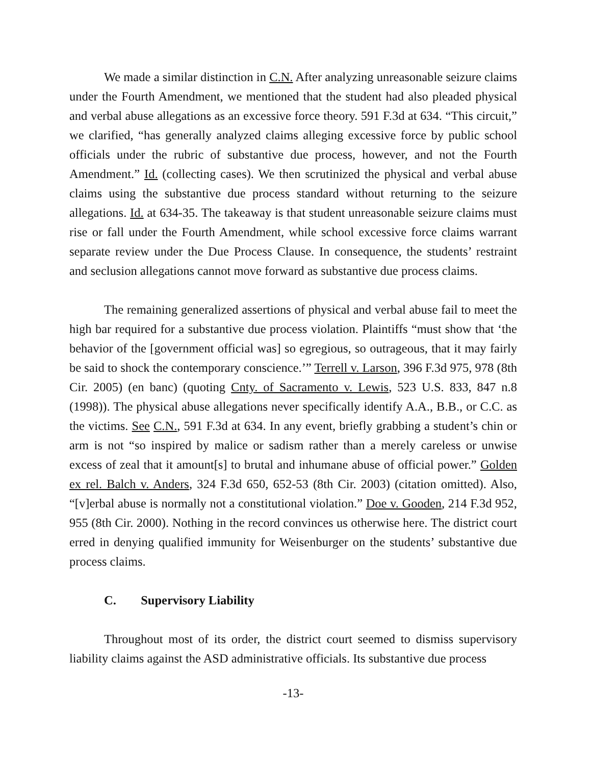We made a similar distinction in C.N. After analyzing unreasonable seizure claims under the Fourth Amendment, we mentioned that the student had also pleaded physical and verbal abuse allegations as an excessive force theory. 591 F.3d at 634. “This circuit,” we clarified, “has generally analyzed claims alleging excessive force by public school officials under the rubric of substantive due process, however, and not the Fourth Amendment.” Id. (collecting cases). We then scrutinized the physical and verbal abuse claims using the substantive due process standard without returning to the seizure allegations. Id. at 634-35. The takeaway is that student unreasonable seizure claims must rise or fall under the Fourth Amendment, while school excessive force claims warrant separate review under the Due Process Clause. In consequence, the students’ restraint and seclusion allegations cannot move forward as substantive due process claims.
The remaining generalized assertions of physical and verbal abuse fail to meet the high bar required for a substantive due process violation. Plaintiffs “must show that ‘the behavior of the [government official was] so egregious, so outrageous, that it may fairly be said to shock the contemporary conscience.’” Terrell v. Larson, 396 F.3d 975, 978 (8th Cir. 2005) (en banc) (quoting Cnty. of Sacramento v. Lewis, 523 U.S. 833, 847 n.8 (1998)). The physical abuse allegations never specifically identify A.A., B.B., or C.C. as the victims. See C.N., 591 F.3d at 634. In any event, briefly grabbing a student’s chin or arm is not “so inspired by malice or sadism rather than a merely careless or unwise excess of zeal that it amount[s] to brutal and inhumane abuse of official power.” Golden ex rel. Balch v. Anders, 324 F.3d 650, 652-53 (8th Cir. 2003) (citation omitted). Also, “[v]erbal abuse is normally not a constitutional violation.” Doe v. Gooden, 214 F.3d 952, 955 (8th Cir. 2000). Nothing in the record convinces us otherwise here. The district court erred in denying qualified immunity for Weisenburger on the students’ substantive due process claims.
C. Supervisory Liability
Throughout most of its order, the district court seemed to dismiss supervisory liability claims against the ASD administrative officials. Its substantive due process
-13-